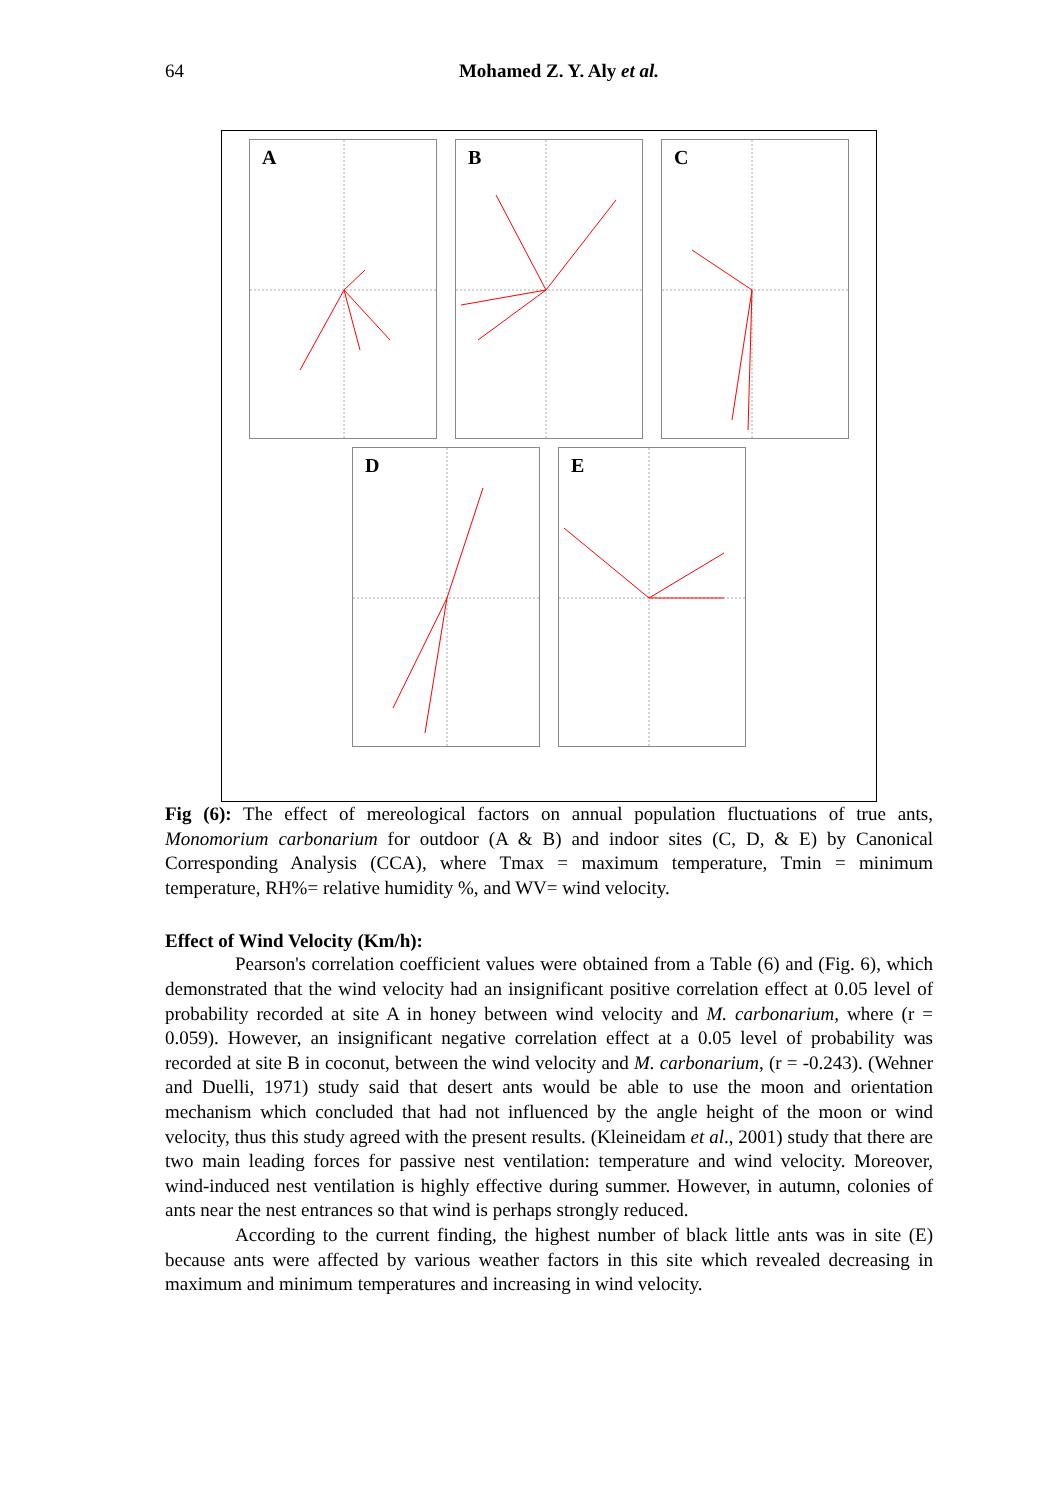64 Mohamed Z. Y. Aly et al.
A B C
D E
Fig (6): The effect of mereological factors on annual population fluctuations of true ants, Monomorium carbonarium for outdoor (A & B) and indoor sites (C, D, & E) by Canonical Corresponding Analysis (CCA), where Tmax = maximum temperature, Tmin = minimum temperature, RH%= relative humidity %, and WV= wind velocity.
Effect of Wind Velocity (Km/h):
Pearson's correlation coefficient values were obtained from a Table (6) and (Fig. 6), which demonstrated that the wind velocity had an insignificant positive correlation effect at 0.05 level of probability recorded at site A in honey between wind velocity and M. carbonarium, where (r = 0.059). However, an insignificant negative correlation effect at a 0.05 level of probability was recorded at site B in coconut, between the wind velocity and M. carbonarium, (r = -0.243). (Wehner and Duelli, 1971) study said that desert ants would be able to use the moon and orientation mechanism which concluded that had not influenced by the angle height of the moon or wind velocity, thus this study agreed with the present results. (Kleineidam et al., 2001) study that there are two main leading forces for passive nest ventilation: temperature and wind velocity. Moreover, wind-induced nest ventilation is highly effective during summer. However, in autumn, colonies of ants near the nest entrances so that wind is perhaps strongly reduced.
According to the current finding, the highest number of black little ants was in site (E) because ants were affected by various weather factors in this site which revealed decreasing in maximum and minimum temperatures and increasing in wind velocity.